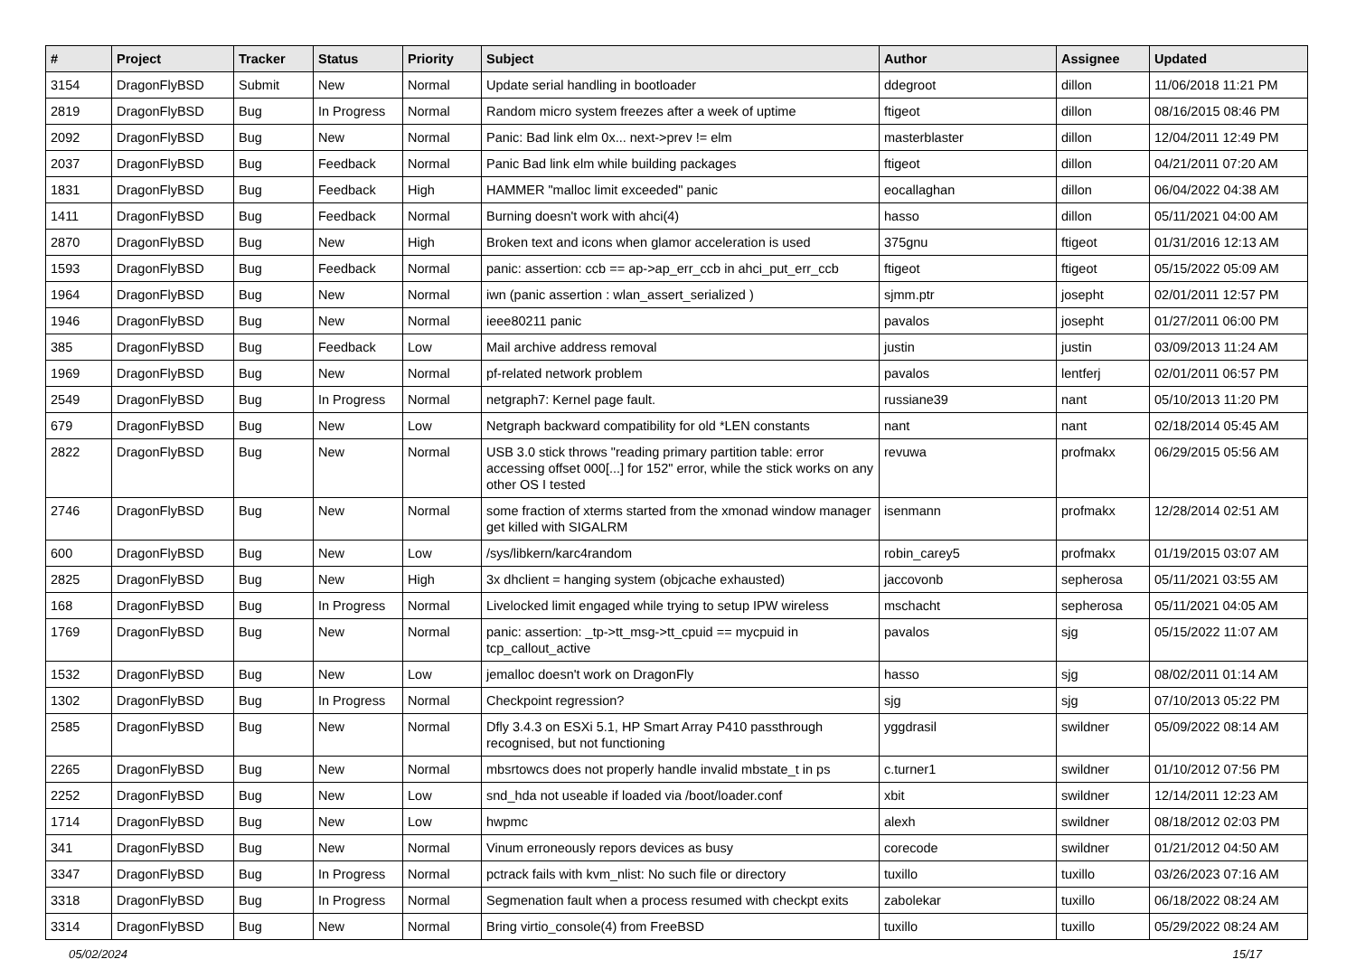| # | Project | Tracker | Status | Priority | Subject | Author | Assignee | Updated |
| --- | --- | --- | --- | --- | --- | --- | --- | --- |
| 3154 | DragonFlyBSD | Submit | New | Normal | Update serial handling in bootloader | ddegroot | dillon | 11/06/2018 11:21 PM |
| 2819 | DragonFlyBSD | Bug | In Progress | Normal | Random micro system freezes after a week of uptime | ftigeot | dillon | 08/16/2015 08:46 PM |
| 2092 | DragonFlyBSD | Bug | New | Normal | Panic: Bad link elm 0x... next->prev != elm | masterblaster | dillon | 12/04/2011 12:49 PM |
| 2037 | DragonFlyBSD | Bug | Feedback | Normal | Panic Bad link elm while building packages | ftigeot | dillon | 04/21/2011 07:20 AM |
| 1831 | DragonFlyBSD | Bug | Feedback | High | HAMMER "malloc limit exceeded" panic | eocallaghan | dillon | 06/04/2022 04:38 AM |
| 1411 | DragonFlyBSD | Bug | Feedback | Normal | Burning doesn't work with ahci(4) | hasso | dillon | 05/11/2021 04:00 AM |
| 2870 | DragonFlyBSD | Bug | New | High | Broken text and icons when glamor acceleration is used | 375gnu | ftigeot | 01/31/2016 12:13 AM |
| 1593 | DragonFlyBSD | Bug | Feedback | Normal | panic: assertion: ccb == ap->ap_err_ccb in ahci_put_err_ccb | ftigeot | ftigeot | 05/15/2022 05:09 AM |
| 1964 | DragonFlyBSD | Bug | New | Normal | iwn (panic assertion : wlan_assert_serialized ) | sjmm.ptr | josepht | 02/01/2011 12:57 PM |
| 1946 | DragonFlyBSD | Bug | New | Normal | ieee80211 panic | pavalos | josepht | 01/27/2011 06:00 PM |
| 385 | DragonFlyBSD | Bug | Feedback | Low | Mail archive address removal | justin | justin | 03/09/2013 11:24 AM |
| 1969 | DragonFlyBSD | Bug | New | Normal | pf-related network problem | pavalos | lentferj | 02/01/2011 06:57 PM |
| 2549 | DragonFlyBSD | Bug | In Progress | Normal | netgraph7: Kernel page fault. | russiane39 | nant | 05/10/2013 11:20 PM |
| 679 | DragonFlyBSD | Bug | New | Low | Netgraph backward compatibility for old *LEN constants | nant | nant | 02/18/2014 05:45 AM |
| 2822 | DragonFlyBSD | Bug | New | Normal | USB 3.0 stick throws "reading primary partition table: error accessing offset 000[...] for 152" error, while the stick works on any other OS I tested | revuwa | profmakx | 06/29/2015 05:56 AM |
| 2746 | DragonFlyBSD | Bug | New | Normal | some fraction of xterms started from the xmonad window manager get killed with SIGALRM | isenmann | profmakx | 12/28/2014 02:51 AM |
| 600 | DragonFlyBSD | Bug | New | Low | /sys/libkern/karc4random | robin_carey5 | profmakx | 01/19/2015 03:07 AM |
| 2825 | DragonFlyBSD | Bug | New | High | 3x dhclient = hanging system (objcache exhausted) | jaccovonb | sepherosa | 05/11/2021 03:55 AM |
| 168 | DragonFlyBSD | Bug | In Progress | Normal | Livelocked limit engaged while trying to setup IPW wireless | mschacht | sepherosa | 05/11/2021 04:05 AM |
| 1769 | DragonFlyBSD | Bug | New | Normal | panic: assertion: _tp->tt_msg->tt_cpuid == mycpuid in tcp_callout_active | pavalos | sjg | 05/15/2022 11:07 AM |
| 1532 | DragonFlyBSD | Bug | New | Low | jemalloc doesn't work on DragonFly | hasso | sjg | 08/02/2011 01:14 AM |
| 1302 | DragonFlyBSD | Bug | In Progress | Normal | Checkpoint regression? | sjg | sjg | 07/10/2013 05:22 PM |
| 2585 | DragonFlyBSD | Bug | New | Normal | Dfly 3.4.3 on ESXi 5.1, HP Smart Array P410 passthrough recognised, but not functioning | yggdrasil | swildner | 05/09/2022 08:14 AM |
| 2265 | DragonFlyBSD | Bug | New | Normal | mbsrtowcs does not properly handle invalid mbstate_t in ps | c.turner1 | swildner | 01/10/2012 07:56 PM |
| 2252 | DragonFlyBSD | Bug | New | Low | snd_hda not useable if loaded via /boot/loader.conf | xbit | swildner | 12/14/2011 12:23 AM |
| 1714 | DragonFlyBSD | Bug | New | Low | hwpmc | alexh | swildner | 08/18/2012 02:03 PM |
| 341 | DragonFlyBSD | Bug | New | Normal | Vinum erroneously repors devices as busy | corecode | swildner | 01/21/2012 04:50 AM |
| 3347 | DragonFlyBSD | Bug | In Progress | Normal | pctrack fails with kvm_nlist: No such file or directory | tuxillo | tuxillo | 03/26/2023 07:16 AM |
| 3318 | DragonFlyBSD | Bug | In Progress | Normal | Segmenation fault when a process resumed with checkpt exits | zabolekar | tuxillo | 06/18/2022 08:24 AM |
| 3314 | DragonFlyBSD | Bug | New | Normal | Bring virtio_console(4) from FreeBSD | tuxillo | tuxillo | 05/29/2022 08:24 AM |
05/02/2024 15/17